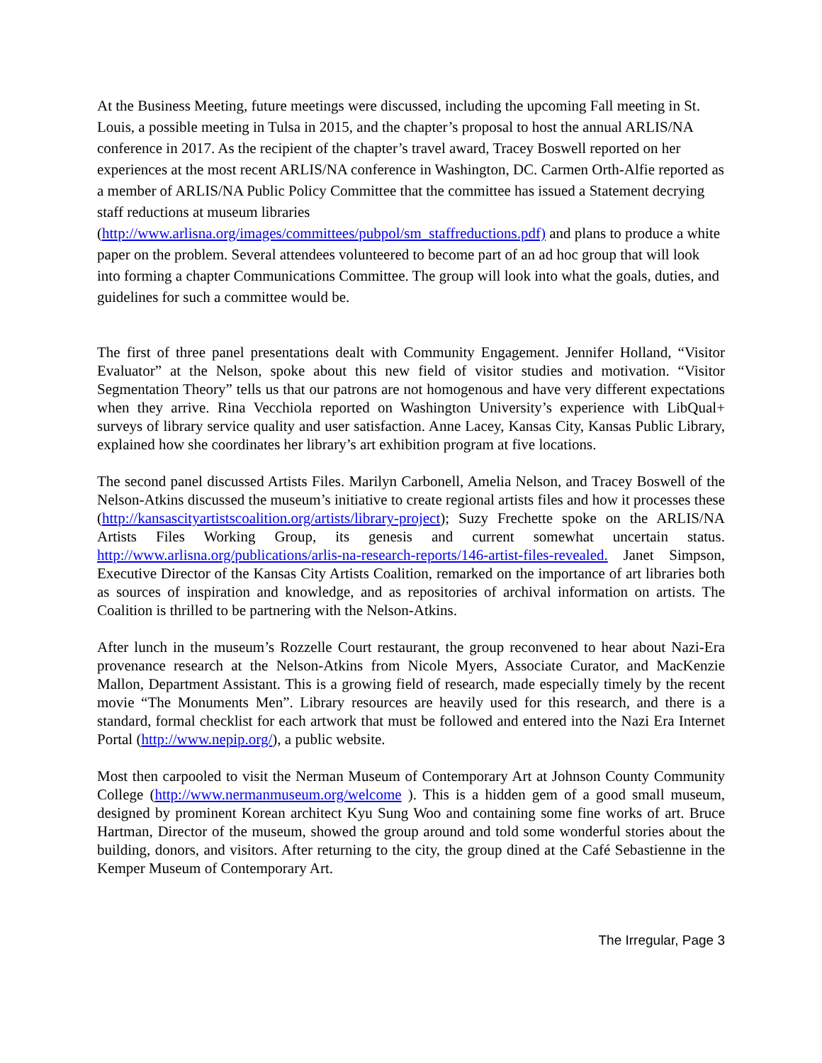At the Business Meeting, future meetings were discussed, including the upcoming Fall meeting in St. Louis, a possible meeting in Tulsa in 2015, and the chapter’s proposal to host the annual ARLIS/NA conference in 2017. As the recipient of the chapter’s travel award, Tracey Boswell reported on her experiences at the most recent ARLIS/NA conference in Washington, DC. Carmen Orth-Alfie reported as a member of ARLIS/NA Public Policy Committee that the committee has issued a Statement decrying staff reductions at museum libraries (http://www.arlisna.org/images/committees/pubpol/sm_staffreductions.pdf) and plans to produce a white paper on the problem. Several attendees volunteered to become part of an ad hoc group that will look into forming a chapter Communications Committee. The group will look into what the goals, duties, and guidelines for such a committee would be.
The first of three panel presentations dealt with Community Engagement. Jennifer Holland, “Visitor Evaluator” at the Nelson, spoke about this new field of visitor studies and motivation. “Visitor Segmentation Theory” tells us that our patrons are not homogenous and have very different expectations when they arrive. Rina Vecchiola reported on Washington University’s experience with LibQual+ surveys of library service quality and user satisfaction. Anne Lacey, Kansas City, Kansas Public Library, explained how she coordinates her library’s art exhibition program at five locations.
The second panel discussed Artists Files. Marilyn Carbonell, Amelia Nelson, and Tracey Boswell of the Nelson-Atkins discussed the museum’s initiative to create regional artists files and how it processes these (http://kansascityartistscoalition.org/artists/library-project); Suzy Frechette spoke on the ARLIS/NA Artists Files Working Group, its genesis and current somewhat uncertain status. http://www.arlisna.org/publications/arlis-na-research-reports/146-artist-files-revealed. Janet Simpson, Executive Director of the Kansas City Artists Coalition, remarked on the importance of art libraries both as sources of inspiration and knowledge, and as repositories of archival information on artists. The Coalition is thrilled to be partnering with the Nelson-Atkins.
After lunch in the museum’s Rozzelle Court restaurant, the group reconvened to hear about Nazi-Era provenance research at the Nelson-Atkins from Nicole Myers, Associate Curator, and MacKenzie Mallon, Department Assistant. This is a growing field of research, made especially timely by the recent movie “The Monuments Men”. Library resources are heavily used for this research, and there is a standard, formal checklist for each artwork that must be followed and entered into the Nazi Era Internet Portal (http://www.nepip.org/), a public website.
Most then carpooled to visit the Nerman Museum of Contemporary Art at Johnson County Community College (http://www.nermanmuseum.org/welcome ). This is a hidden gem of a good small museum, designed by prominent Korean architect Kyu Sung Woo and containing some fine works of art. Bruce Hartman, Director of the museum, showed the group around and told some wonderful stories about the building, donors, and visitors. After returning to the city, the group dined at the Café Sebastienne in the Kemper Museum of Contemporary Art.
The Irregular, Page 3